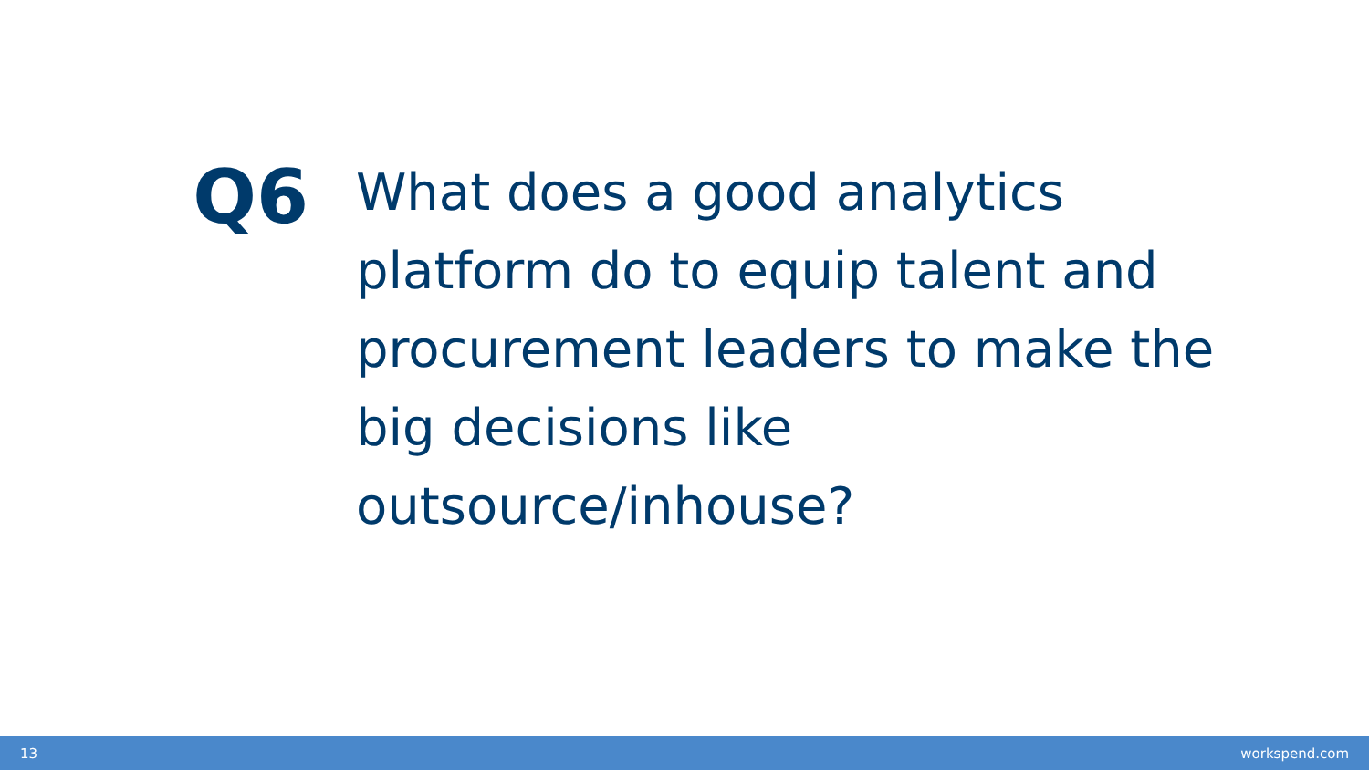Q6
What does a good analytics platform do to equip talent and procurement leaders to make the big decisions like outsource/inhouse?
13 workspend.com